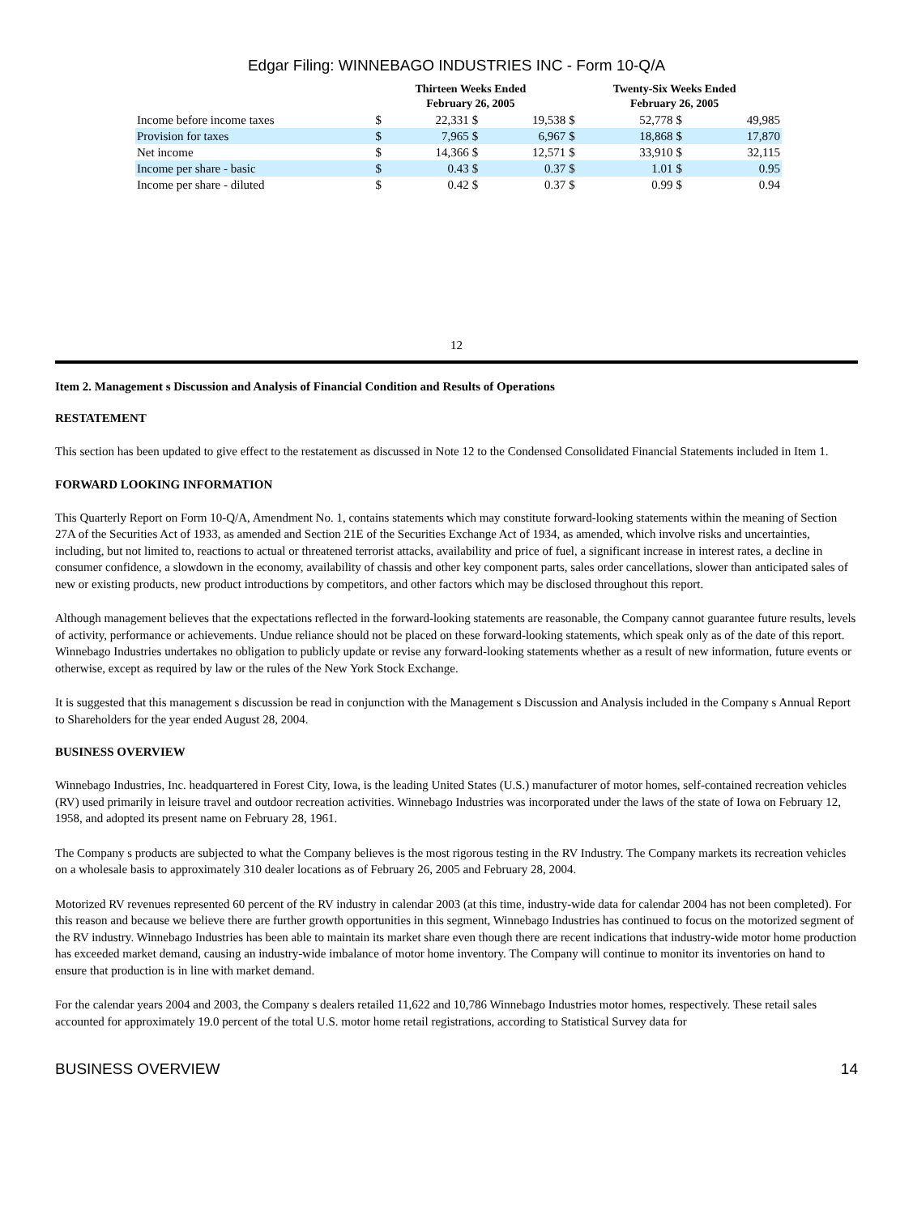Edgar Filing: WINNEBAGO INDUSTRIES INC - Form 10-Q/A
| | Thirteen Weeks Ended February 26, 2005 | | | | Twenty-Six Weeks Ended February 26, 2005 | | | |
| --- | --- | --- | --- | --- | --- | --- | --- | --- |
| Income before income taxes | $ | 22,331 | $ | 19,538 | $ | 52,778 | $ | 49,985 |
| Provision for taxes | $ | 7,965 | $ | 6,967 | $ | 18,868 | $ | 17,870 |
| Net income | $ | 14,366 | $ | 12,571 | $ | 33,910 | $ | 32,115 |
| Income per share - basic | $ | 0.43 | $ | 0.37 | $ | 1.01 | $ | 0.95 |
| Income per share - diluted | $ | 0.42 | $ | 0.37 | $ | 0.99 | $ | 0.94 |
12
Item 2. Management s Discussion and Analysis of Financial Condition and Results of Operations
RESTATEMENT
This section has been updated to give effect to the restatement as discussed in Note 12 to the Condensed Consolidated Financial Statements included in Item 1.
FORWARD LOOKING INFORMATION
This Quarterly Report on Form 10-Q/A, Amendment No. 1, contains statements which may constitute forward-looking statements within the meaning of Section 27A of the Securities Act of 1933, as amended and Section 21E of the Securities Exchange Act of 1934, as amended, which involve risks and uncertainties, including, but not limited to, reactions to actual or threatened terrorist attacks, availability and price of fuel, a significant increase in interest rates, a decline in consumer confidence, a slowdown in the economy, availability of chassis and other key component parts, sales order cancellations, slower than anticipated sales of new or existing products, new product introductions by competitors, and other factors which may be disclosed throughout this report.
Although management believes that the expectations reflected in the forward-looking statements are reasonable, the Company cannot guarantee future results, levels of activity, performance or achievements. Undue reliance should not be placed on these forward-looking statements, which speak only as of the date of this report. Winnebago Industries undertakes no obligation to publicly update or revise any forward-looking statements whether as a result of new information, future events or otherwise, except as required by law or the rules of the New York Stock Exchange.
It is suggested that this management s discussion be read in conjunction with the Management s Discussion and Analysis included in the Company s Annual Report to Shareholders for the year ended August 28, 2004.
BUSINESS OVERVIEW
Winnebago Industries, Inc. headquartered in Forest City, Iowa, is the leading United States (U.S.) manufacturer of motor homes, self-contained recreation vehicles (RV) used primarily in leisure travel and outdoor recreation activities. Winnebago Industries was incorporated under the laws of the state of Iowa on February 12, 1958, and adopted its present name on February 28, 1961.
The Company s products are subjected to what the Company believes is the most rigorous testing in the RV Industry. The Company markets its recreation vehicles on a wholesale basis to approximately 310 dealer locations as of February 26, 2005 and February 28, 2004.
Motorized RV revenues represented 60 percent of the RV industry in calendar 2003 (at this time, industry-wide data for calendar 2004 has not been completed). For this reason and because we believe there are further growth opportunities in this segment, Winnebago Industries has continued to focus on the motorized segment of the RV industry. Winnebago Industries has been able to maintain its market share even though there are recent indications that industry-wide motor home production has exceeded market demand, causing an industry-wide imbalance of motor home inventory. The Company will continue to monitor its inventories on hand to ensure that production is in line with market demand.
For the calendar years 2004 and 2003, the Company s dealers retailed 11,622 and 10,786 Winnebago Industries motor homes, respectively. These retail sales accounted for approximately 19.0 percent of the total U.S. motor home retail registrations, according to Statistical Survey data for
BUSINESS OVERVIEW 14